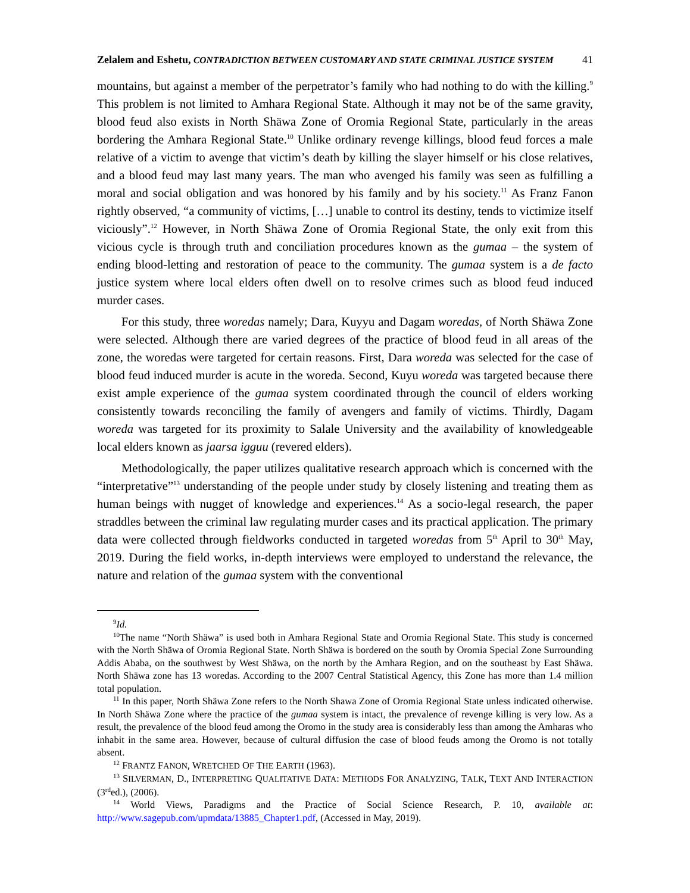Zelalem and Eshetu, CONTRADICTION BETWEEN CUSTOMARY AND STATE CRIMINAL JUSTICE SYSTEM 41
mountains, but against a member of the perpetrator’s family who had nothing to do with the killing.<sup>9</sup> This problem is not limited to Amhara Regional State. Although it may not be of the same gravity, blood feud also exists in North Shäwa Zone of Oromia Regional State, particularly in the areas bordering the Amhara Regional State.<sup>10</sup> Unlike ordinary revenge killings, blood feud forces a male relative of a victim to avenge that victim’s death by killing the slayer himself or his close relatives, and a blood feud may last many years. The man who avenged his family was seen as fulfilling a moral and social obligation and was honored by his family and by his society.<sup>11</sup> As Franz Fanon rightly observed, “a community of victims, […] unable to control its destiny, tends to victimize itself viciously”.<sup>12</sup> However, in North Shäwa Zone of Oromia Regional State, the only exit from this vicious cycle is through truth and conciliation procedures known as the gumaa – the system of ending blood-letting and restoration of peace to the community. The gumaa system is a de facto justice system where local elders often dwell on to resolve crimes such as blood feud induced murder cases.
For this study, three woredas namely; Dara, Kuyyu and Dagam woredas, of North Shäwa Zone were selected. Although there are varied degrees of the practice of blood feud in all areas of the zone, the woredas were targeted for certain reasons. First, Dara woreda was selected for the case of blood feud induced murder is acute in the woreda. Second, Kuyu woreda was targeted because there exist ample experience of the gumaa system coordinated through the council of elders working consistently towards reconciling the family of avengers and family of victims. Thirdly, Dagam woreda was targeted for its proximity to Salale University and the availability of knowledgeable local elders known as jaarsa igguu (revered elders).
Methodologically, the paper utilizes qualitative research approach which is concerned with the “interpretative”<sup>13</sup> understanding of the people under study by closely listening and treating them as human beings with nugget of knowledge and experiences.<sup>14</sup> As a socio-legal research, the paper straddles between the criminal law regulating murder cases and its practical application. The primary data were collected through fieldworks conducted in targeted woredas from 5<sup>th</sup> April to 30<sup>th</sup> May, 2019. During the field works, in-depth interviews were employed to understand the relevance, the nature and relation of the gumaa system with the conventional
<sup>9</sup> Id.
<sup>10</sup> The name “North Shäwa” is used both in Amhara Regional State and Oromia Regional State. This study is concerned with the North Shäwa of Oromia Regional State. North Shäwa is bordered on the south by Oromia Special Zone Surrounding Addis Ababa, on the southwest by West Shäwa, on the north by the Amhara Region, and on the southeast by East Shäwa. North Shäwa zone has 13 woredas. According to the 2007 Central Statistical Agency, this Zone has more than 1.4 million total population.
<sup>11</sup> In this paper, North Shäwa Zone refers to the North Shawa Zone of Oromia Regional State unless indicated otherwise. In North Shäwa Zone where the practice of the gumaa system is intact, the prevalence of revenge killing is very low. As a result, the prevalence of the blood feud among the Oromo in the study area is considerably less than among the Amharas who inhabit in the same area. However, because of cultural diffusion the case of blood feuds among the Oromo is not totally absent.
<sup>12</sup> FRANTZ FANON, WRETCHED OF THE EARTH (1963).
<sup>13</sup> SILVERMAN, D., INTERPRETING QUALITATIVE DATA: METHODS FOR ANALYZING, TALK, TEXT AND INTERACTION (3<sup>rd</sup>ed.), (2006).
<sup>14</sup> World Views, Paradigms and the Practice of Social Science Research, P. 10, available at: http://www.sagepub.com/upmdata/13885_Chapter1.pdf, (Accessed in May, 2019).